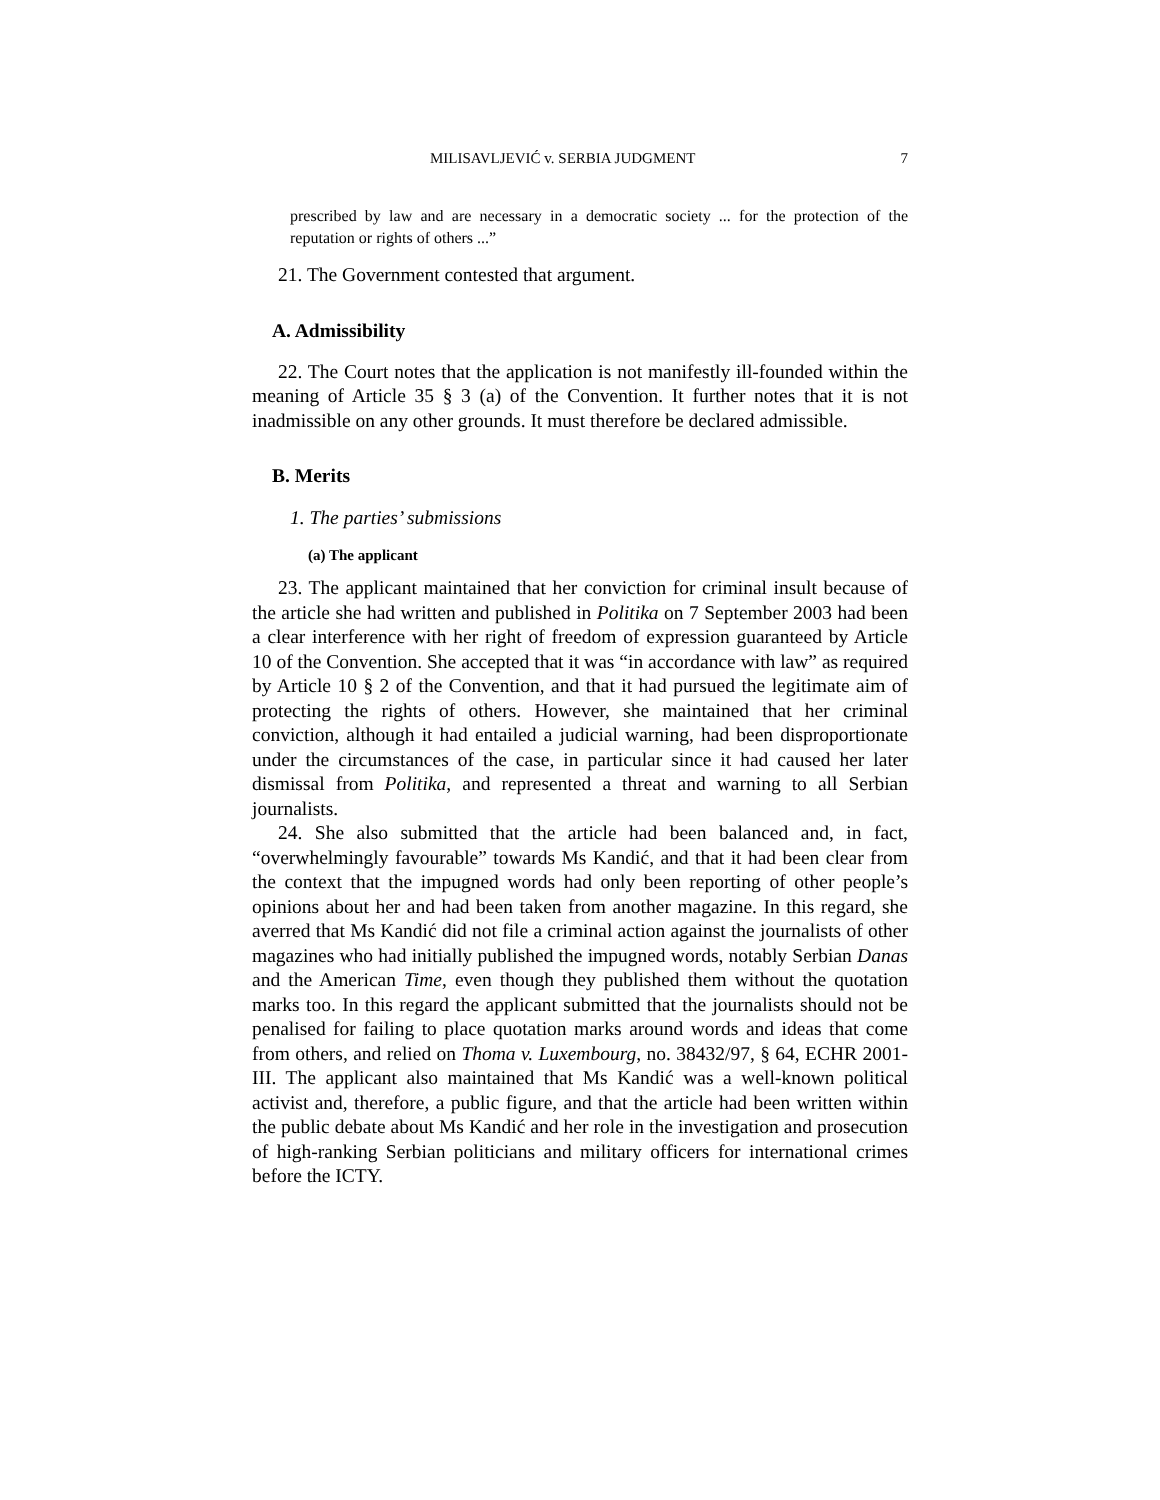MILISAVLJEVIĆ v. SERBIA JUDGMENT 7
prescribed by law and are necessary in a democratic society ... for the protection of the reputation or rights of others ...”
21. The Government contested that argument.
A. Admissibility
22. The Court notes that the application is not manifestly ill-founded within the meaning of Article 35 § 3 (a) of the Convention. It further notes that it is not inadmissible on any other grounds. It must therefore be declared admissible.
B. Merits
1. The parties’ submissions
(a) The applicant
23. The applicant maintained that her conviction for criminal insult because of the article she had written and published in Politika on 7 September 2003 had been a clear interference with her right of freedom of expression guaranteed by Article 10 of the Convention. She accepted that it was “in accordance with law” as required by Article 10 § 2 of the Convention, and that it had pursued the legitimate aim of protecting the rights of others. However, she maintained that her criminal conviction, although it had entailed a judicial warning, had been disproportionate under the circumstances of the case, in particular since it had caused her later dismissal from Politika, and represented a threat and warning to all Serbian journalists.
24. She also submitted that the article had been balanced and, in fact, “overwhelmingly favourable” towards Ms Kandić, and that it had been clear from the context that the impugned words had only been reporting of other people’s opinions about her and had been taken from another magazine. In this regard, she averred that Ms Kandić did not file a criminal action against the journalists of other magazines who had initially published the impugned words, notably Serbian Danas and the American Time, even though they published them without the quotation marks too. In this regard the applicant submitted that the journalists should not be penalised for failing to place quotation marks around words and ideas that come from others, and relied on Thoma v. Luxembourg, no. 38432/97, § 64, ECHR 2001-III. The applicant also maintained that Ms Kandić was a well-known political activist and, therefore, a public figure, and that the article had been written within the public debate about Ms Kandić and her role in the investigation and prosecution of high-ranking Serbian politicians and military officers for international crimes before the ICTY.